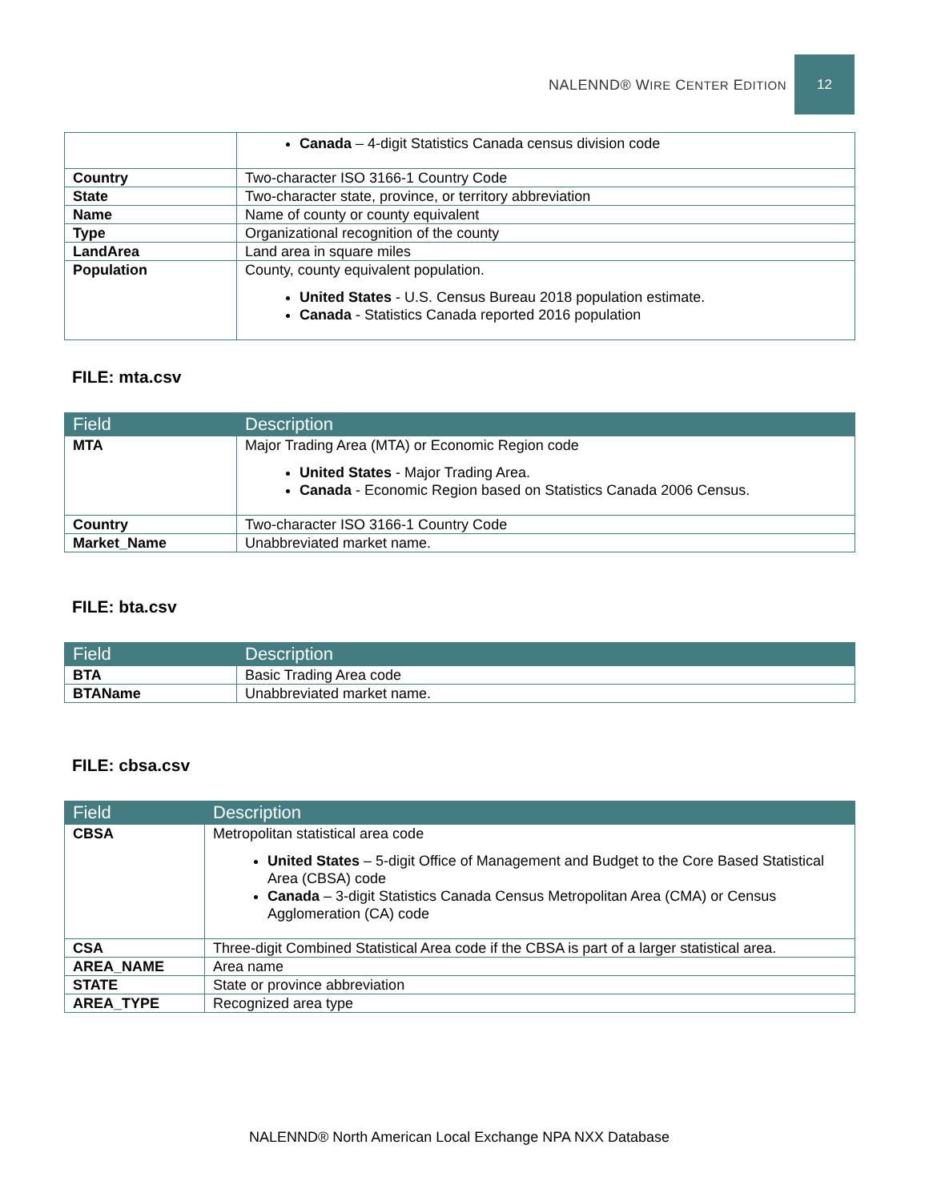NALENND® WIRE CENTER EDITION
12
| | Canada – 4-digit Statistics Canada census division code |
| Country | Two-character ISO 3166-1 Country Code |
| State | Two-character state, province, or territory abbreviation |
| Name | Name of county or county equivalent |
| Type | Organizational recognition of the county |
| LandArea | Land area in square miles |
| Population | County, county equivalent population. United States - U.S. Census Bureau 2018 population estimate. Canada - Statistics Canada reported 2016 population |
FILE: mta.csv
| Field | Description |
| --- | --- |
| MTA | Major Trading Area (MTA) or Economic Region code United States - Major Trading Area. Canada - Economic Region based on Statistics Canada 2006 Census. |
| Country | Two-character ISO 3166-1 Country Code |
| Market_Name | Unabbreviated market name. |
FILE: bta.csv
| Field | Description |
| --- | --- |
| BTA | Basic Trading Area code |
| BTAName | Unabbreviated market name. |
FILE: cbsa.csv
| Field | Description |
| --- | --- |
| CBSA | Metropolitan statistical area code United States – 5-digit Office of Management and Budget to the Core Based Statistical Area (CBSA) code Canada – 3-digit Statistics Canada Census Metropolitan Area (CMA) or Census Agglomeration (CA) code |
| CSA | Three-digit Combined Statistical Area code if the CBSA is part of a larger statistical area. |
| AREA_NAME | Area name |
| STATE | State or province abbreviation |
| AREA_TYPE | Recognized area type |
NALENND® North American Local Exchange NPA NXX Database